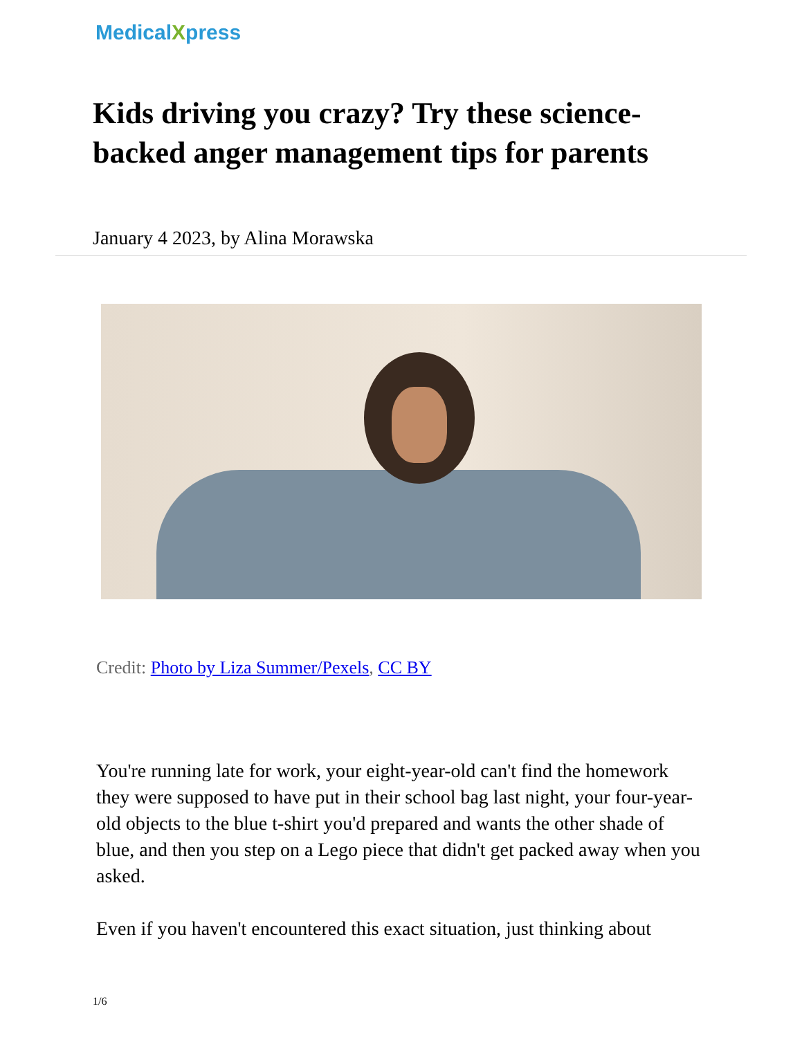MedicalXpress
Kids driving you crazy? Try these science-backed anger management tips for parents
January 4 2023, by Alina Morawska
Credit: Photo by Liza Summer/Pexels, CC BY
You're running late for work, your eight-year-old can't find the homework they were supposed to have put in their school bag last night, your four-year-old objects to the blue t-shirt you'd prepared and wants the other shade of blue, and then you step on a Lego piece that didn't get packed away when you asked.
Even if you haven't encountered this exact situation, just thinking about
1/6